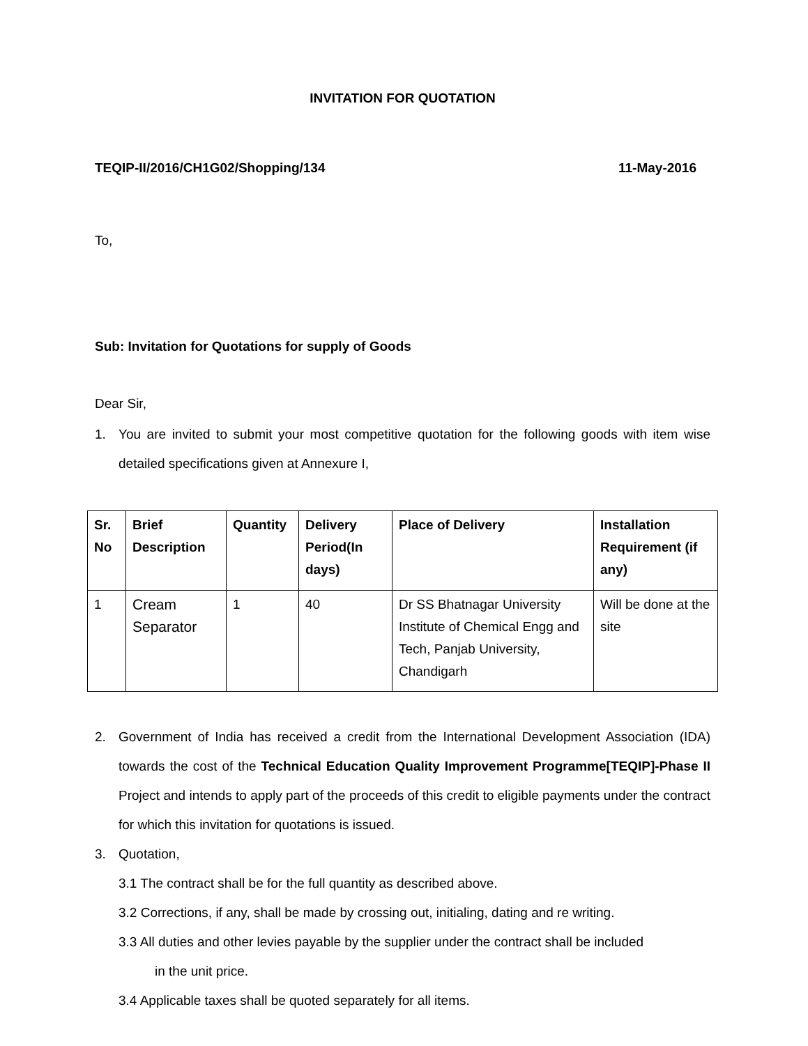INVITATION FOR QUOTATION
TEQIP-II/2016/CH1G02/Shopping/134 11-May-2016
To,
Sub: Invitation for Quotations for supply of Goods
Dear Sir,
1. You are invited to submit your most competitive quotation for the following goods with item wise detailed specifications given at Annexure I,
| Sr. No | Brief Description | Quantity | Delivery Period(In days) | Place of Delivery | Installation Requirement (if any) |
| --- | --- | --- | --- | --- | --- |
| 1 | Cream Separator | 1 | 40 | Dr SS Bhatnagar University Institute of Chemical Engg and Tech, Panjab University, Chandigarh | Will be done at the site |
2. Government of India has received a credit from the International Development Association (IDA) towards the cost of the Technical Education Quality Improvement Programme[TEQIP]-Phase II Project and intends to apply part of the proceeds of this credit to eligible payments under the contract for which this invitation for quotations is issued.
3. Quotation,
3.1 The contract shall be for the full quantity as described above.
3.2 Corrections, if any, shall be made by crossing out, initialing, dating and re writing.
3.3 All duties and other levies payable by the supplier under the contract shall be included
in the unit price.
3.4 Applicable taxes shall be quoted separately for all items.